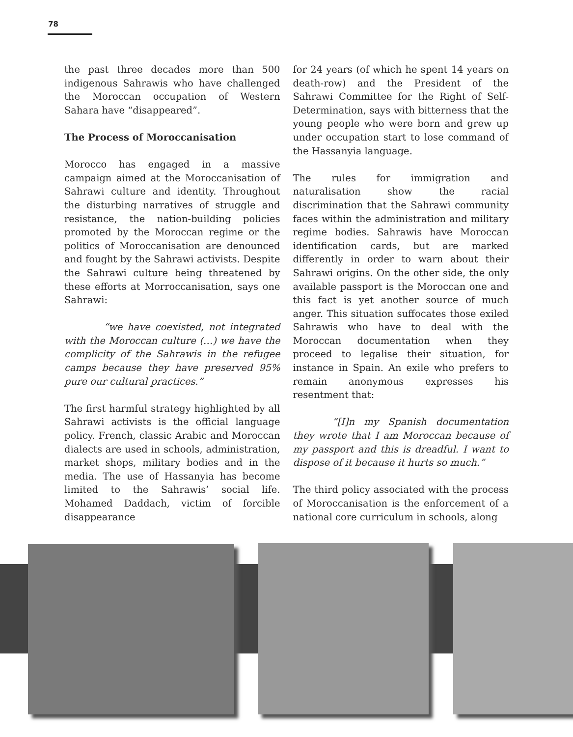78
the past three decades more than 500 indigenous Sahrawis who have challenged the Moroccan occupation of Western Sahara have “disappeared”.
The Process of Moroccanisation
Morocco has engaged in a massive campaign aimed at the Moroccanisation of Sahrawi culture and identity. Throughout the disturbing narratives of struggle and resistance, the nation-building policies promoted by the Moroccan regime or the politics of Moroccanisation are denounced and fought by the Sahrawi activists. Despite the Sahrawi culture being threatened by these efforts at Morroccanisation, says one Sahrawi:
“we have coexisted, not integrated with the Moroccan culture (…) we have the complicity of the Sahrawis in the refugee camps because they have preserved 95% pure our cultural practices.”
The first harmful strategy highlighted by all Sahrawi activists is the official language policy. French, classic Arabic and Moroccan dialects are used in schools, administration, market shops, military bodies and in the media. The use of Hassanyia has become limited to the Sahrawis’ social life. Mohamed Daddach, victim of forcible disappearance
for 24 years (of which he spent 14 years on death-row) and the President of the Sahrawi Committee for the Right of Self-Determination, says with bitterness that the young people who were born and grew up under occupation start to lose command of the Hassanyia language.
The rules for immigration and naturalisation show the racial discrimination that the Sahrawi community faces within the administration and military regime bodies. Sahrawis have Moroccan identification cards, but are marked differently in order to warn about their Sahrawi origins. On the other side, the only available passport is the Moroccan one and this fact is yet another source of much anger. This situation suffocates those exiled Sahrawis who have to deal with the Moroccan documentation when they proceed to legalise their situation, for instance in Spain. An exile who prefers to remain anonymous expresses his resentment that:
“[I]n my Spanish documentation they wrote that I am Moroccan because of my passport and this is dreadful. I want to dispose of it because it hurts so much.”
The third policy associated with the process of Moroccanisation is the enforcement of a national core curriculum in schools, along